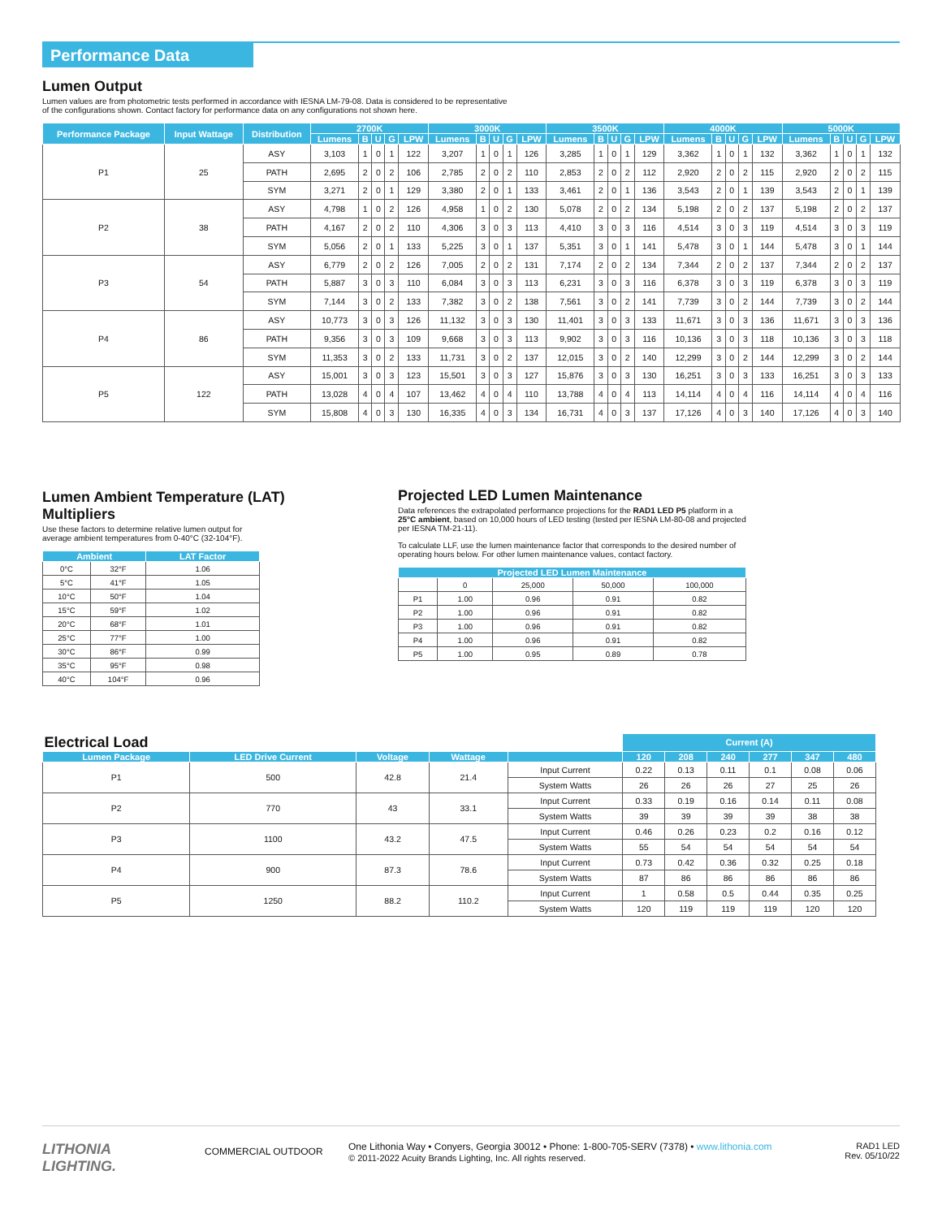Performance Data
Lumen Output
Lumen values are from photometric tests performed in accordance with IESNA LM-79-08. Data is considered to be representative
of the configurations shown. Contact factory for performance data on any configurations not shown here.
| Performance Package | Input Wattage | Distribution | 2700K | | | | | 3000K | | | | | 3500K | | | | | 4000K | | | | | 5000K | | | | |
| --- | --- | --- | --- | --- | --- | --- | --- | --- | --- | --- | --- | --- | --- | --- | --- | --- | --- | --- | --- | --- | --- | --- | --- | --- | --- | --- | --- |
| | | | Lumens | B | U | G | LPW | Lumens | B | U | G | LPW | Lumens | B | U | G | LPW | Lumens | B | U | G | LPW | Lumens | B | U | G | LPW |
| P1 | 25 | ASY | 3,103 | 1 | 0 | 1 | 122 | 3,207 | 1 | 0 | 1 | 126 | 3,285 | 1 | 0 | 1 | 129 | 3,362 | 1 | 0 | 1 | 132 | 3,362 | 1 | 0 | 1 | 132 |
| | | PATH | 2,695 | 2 | 0 | 2 | 106 | 2,785 | 2 | 0 | 2 | 110 | 2,853 | 2 | 0 | 2 | 112 | 2,920 | 2 | 0 | 2 | 115 | 2,920 | 2 | 0 | 2 | 115 |
| | | SYM | 3,271 | 2 | 0 | 1 | 129 | 3,380 | 2 | 0 | 1 | 133 | 3,461 | 2 | 0 | 1 | 136 | 3,543 | 2 | 0 | 1 | 139 | 3,543 | 2 | 0 | 1 | 139 |
| P2 | 38 | ASY | 4,798 | 1 | 0 | 2 | 126 | 4,958 | 1 | 0 | 2 | 130 | 5,078 | 2 | 0 | 2 | 134 | 5,198 | 2 | 0 | 2 | 137 | 5,198 | 2 | 0 | 2 | 137 |
| | | PATH | 4,167 | 2 | 0 | 2 | 110 | 4,306 | 3 | 0 | 3 | 113 | 4,410 | 3 | 0 | 3 | 116 | 4,514 | 3 | 0 | 3 | 119 | 4,514 | 3 | 0 | 3 | 119 |
| | | SYM | 5,056 | 2 | 0 | 1 | 133 | 5,225 | 3 | 0 | 1 | 137 | 5,351 | 3 | 0 | 1 | 141 | 5,478 | 3 | 0 | 1 | 144 | 5,478 | 3 | 0 | 1 | 144 |
| P3 | 54 | ASY | 6,779 | 2 | 0 | 2 | 126 | 7,005 | 2 | 0 | 2 | 131 | 7,174 | 2 | 0 | 2 | 134 | 7,344 | 2 | 0 | 2 | 137 | 7,344 | 2 | 0 | 2 | 137 |
| | | PATH | 5,887 | 3 | 0 | 3 | 110 | 6,084 | 3 | 0 | 3 | 113 | 6,231 | 3 | 0 | 3 | 116 | 6,378 | 3 | 0 | 3 | 119 | 6,378 | 3 | 0 | 3 | 119 |
| | | SYM | 7,144 | 3 | 0 | 2 | 133 | 7,382 | 3 | 0 | 2 | 138 | 7,561 | 3 | 0 | 2 | 141 | 7,739 | 3 | 0 | 2 | 144 | 7,739 | 3 | 0 | 2 | 144 |
| P4 | 86 | ASY | 10,773 | 3 | 0 | 3 | 126 | 11,132 | 3 | 0 | 3 | 130 | 11,401 | 3 | 0 | 3 | 133 | 11,671 | 3 | 0 | 3 | 136 | 11,671 | 3 | 0 | 3 | 136 |
| | | PATH | 9,356 | 3 | 0 | 3 | 109 | 9,668 | 3 | 0 | 3 | 113 | 9,902 | 3 | 0 | 3 | 116 | 10,136 | 3 | 0 | 3 | 118 | 10,136 | 3 | 0 | 3 | 118 |
| | | SYM | 11,353 | 3 | 0 | 2 | 133 | 11,731 | 3 | 0 | 2 | 137 | 12,015 | 3 | 0 | 2 | 140 | 12,299 | 3 | 0 | 2 | 144 | 12,299 | 3 | 0 | 2 | 144 |
| P5 | 122 | ASY | 15,001 | 3 | 0 | 3 | 123 | 15,501 | 3 | 0 | 3 | 127 | 15,876 | 3 | 0 | 3 | 130 | 16,251 | 3 | 0 | 3 | 133 | 16,251 | 3 | 0 | 3 | 133 |
| | | PATH | 13,028 | 4 | 0 | 4 | 107 | 13,462 | 4 | 0 | 4 | 110 | 13,788 | 4 | 0 | 4 | 113 | 14,114 | 4 | 0 | 4 | 116 | 14,114 | 4 | 0 | 4 | 116 |
| | | SYM | 15,808 | 4 | 0 | 3 | 130 | 16,335 | 4 | 0 | 3 | 134 | 16,731 | 4 | 0 | 3 | 137 | 17,126 | 4 | 0 | 3 | 140 | 17,126 | 4 | 0 | 3 | 140 |
Lumen Ambient Temperature (LAT) Multipliers
Use these factors to determine relative lumen output for
average ambient temperatures from 0-40°C (32-104°F).
| Ambient | | LAT Factor |
| --- | --- | --- |
| 0°C | 32°F | 1.06 |
| 5°C | 41°F | 1.05 |
| 10°C | 50°F | 1.04 |
| 15°C | 59°F | 1.02 |
| 20°C | 68°F | 1.01 |
| 25°C | 77°F | 1.00 |
| 30°C | 86°F | 0.99 |
| 35°C | 95°F | 0.98 |
| 40°C | 104°F | 0.96 |
Projected LED Lumen Maintenance
Data references the extrapolated performance projections for the RAD1 LED P5 platform in a 25°C ambient, based on 10,000 hours of LED testing (tested per IESNA LM-80-08 and projected per IESNA TM-21-11).
To calculate LLF, use the lumen maintenance factor that corresponds to the desired number of operating hours below. For other lumen maintenance values, contact factory.
| Projected LED Lumen Maintenance | | | | |
| --- | --- | --- | --- | --- |
| | 0 | 25,000 | 50,000 | 100,000 |
| P1 | 1.00 | 0.96 | 0.91 | 0.82 |
| P2 | 1.00 | 0.96 | 0.91 | 0.82 |
| P3 | 1.00 | 0.96 | 0.91 | 0.82 |
| P4 | 1.00 | 0.96 | 0.91 | 0.82 |
| P5 | 1.00 | 0.95 | 0.89 | 0.78 |
| Electrical Load | | | | | Current (A) | | | | | |
| Lumen Package | LED Drive Current | Voltage | Wattage | | 120 | 208 | 240 | 277 | 347 | 480 |
| P1 | 500 | 42.8 | 21.4 | Input Current | 0.22 | 0.13 | 0.11 | 0.1 | 0.08 | 0.06 |
| | | | | System Watts | 26 | 26 | 26 | 27 | 25 | 26 |
| P2 | 770 | 43 | 33.1 | Input Current | 0.33 | 0.19 | 0.16 | 0.14 | 0.11 | 0.08 |
| | | | | System Watts | 39 | 39 | 39 | 39 | 38 | 38 |
| P3 | 1100 | 43.2 | 47.5 | Input Current | 0.46 | 0.26 | 0.23 | 0.2 | 0.16 | 0.12 |
| | | | | System Watts | 55 | 54 | 54 | 54 | 54 | 54 |
| P4 | 900 | 87.3 | 78.6 | Input Current | 0.73 | 0.42 | 0.36 | 0.32 | 0.25 | 0.18 |
| | | | | System Watts | 87 | 86 | 86 | 86 | 86 | 86 |
| P5 | 1250 | 88.2 | 110.2 | Input Current | 1 | 0.58 | 0.5 | 0.44 | 0.35 | 0.25 |
| | | | | System Watts | 120 | 119 | 119 | 119 | 120 | 120 |
LITHONIA
LIGHTING.
COMMERCIAL OUTDOOR
One Lithonia Way • Conyers, Georgia 30012 • Phone: 1-800-705-SERV (7378) • www.lithonia.com
© 2011-2022 Acuity Brands Lighting, Inc. All rights reserved.
RAD1 LED
Rev. 05/10/22